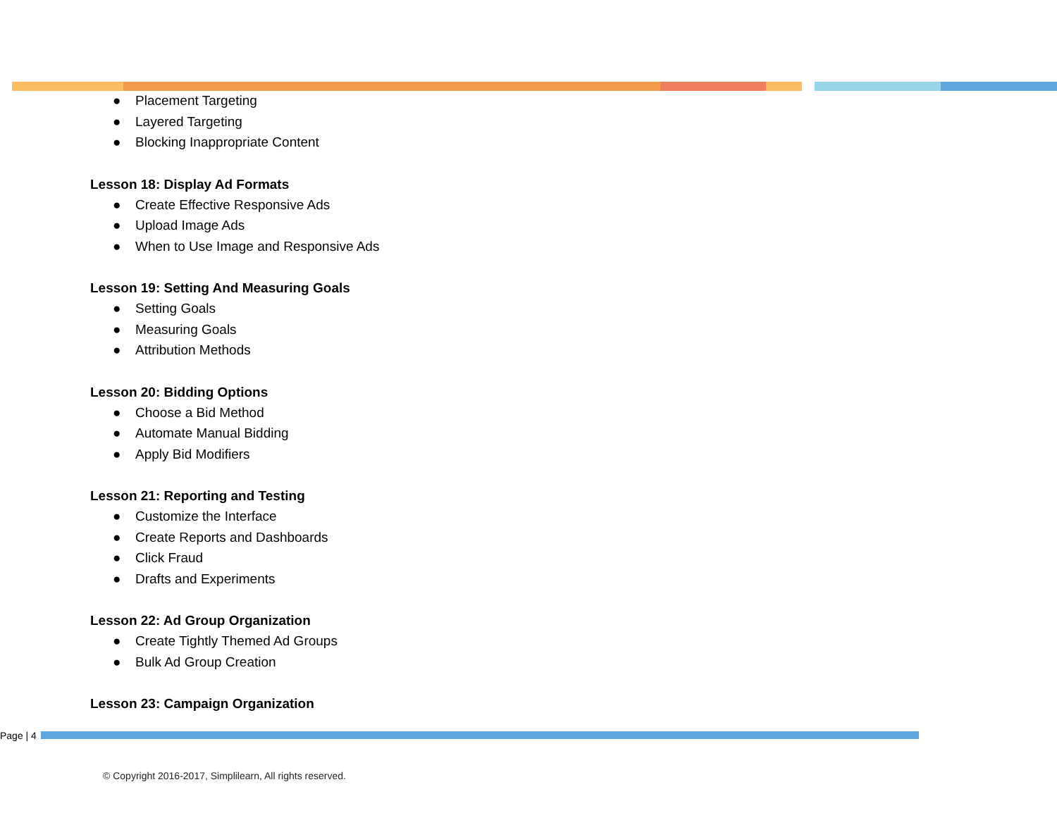● Placement Targeting
● Layered Targeting
● Blocking Inappropriate Content
Lesson 18: Display Ad Formats
● Create Effective Responsive Ads
● Upload Image Ads
● When to Use Image and Responsive Ads
Lesson 19: Setting And Measuring Goals
● Setting Goals
● Measuring Goals
● Attribution Methods
Lesson 20: Bidding Options
● Choose a Bid Method
● Automate Manual Bidding
● Apply Bid Modifiers
Lesson 21: Reporting and Testing
● Customize the Interface
● Create Reports and Dashboards
● Click Fraud
● Drafts and Experiments
Lesson 22: Ad Group Organization
● Create Tightly Themed Ad Groups
● Bulk Ad Group Creation
Lesson 23: Campaign Organization
Page | 4
© Copyright 2016-2017, Simplilearn, All rights reserved.